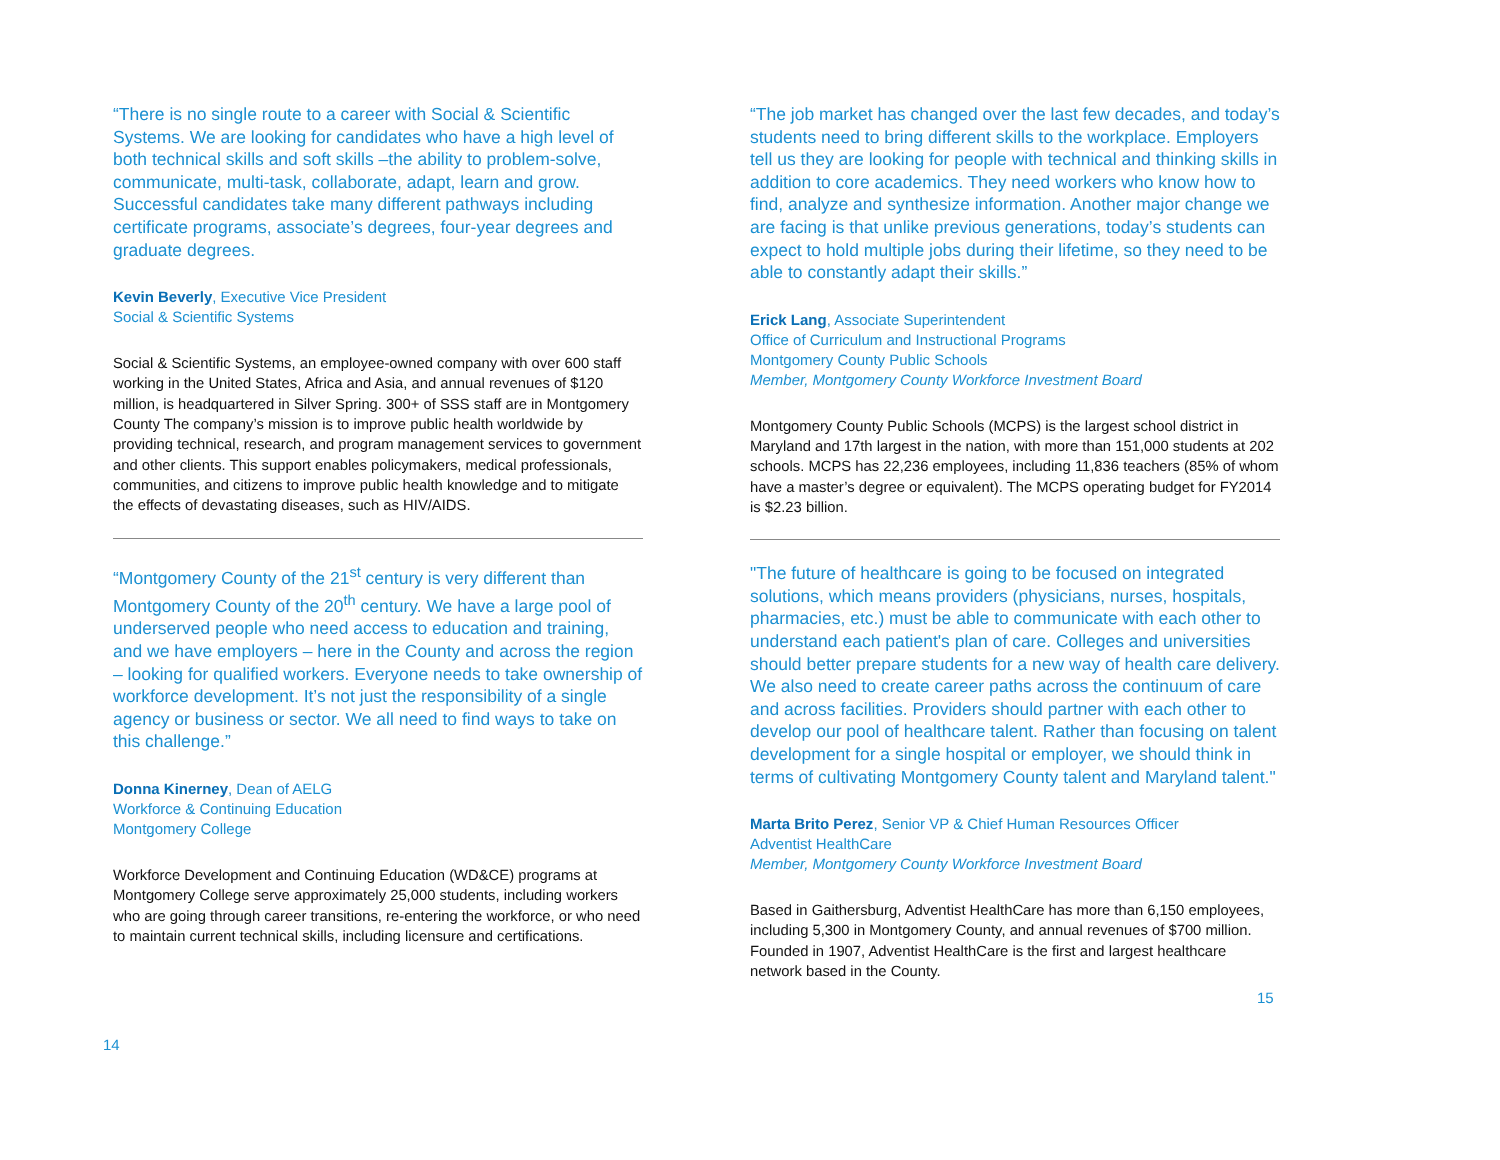“There is no single route to a career with Social & Scientific Systems. We are looking for candidates who have a high level of both technical skills and soft skills –the ability to problem-solve, communicate, multi-task, collaborate, adapt, learn and grow. Successful candidates take many different pathways including certificate programs, associate’s degrees, four-year degrees and graduate degrees.
Kevin Beverly, Executive Vice President
Social & Scientific Systems
Social & Scientific Systems, an employee-owned company with over 600 staff working in the United States, Africa and Asia, and annual revenues of $120 million, is headquartered in Silver Spring. 300+ of SSS staff are in Montgomery County The company’s mission is to improve public health worldwide by providing technical, research, and program management services to government and other clients. This support enables policymakers, medical professionals, communities, and citizens to improve public health knowledge and to mitigate the effects of devastating diseases, such as HIV/AIDS.
“Montgomery County of the 21<sup>st</sup> century is very different than Montgomery County of the 20<sup>th</sup> century. We have a large pool of underserved people who need access to education and training, and we have employers – here in the County and across the region – looking for qualified workers. Everyone needs to take ownership of workforce development. It’s not just the responsibility of a single agency or business or sector. We all need to find ways to take on this challenge.”
Donna Kinerney, Dean of AELG
Workforce & Continuing Education
Montgomery College
Workforce Development and Continuing Education (WD&CE) programs at Montgomery College serve approximately 25,000 students, including workers who are going through career transitions, re-entering the workforce, or who need to maintain current technical skills, including licensure and certifications.
14
“The job market has changed over the last few decades, and today’s students need to bring different skills to the workplace. Employers tell us they are looking for people with technical and thinking skills in addition to core academics. They need workers who know how to find, analyze and synthesize information. Another major change we are facing is that unlike previous generations, today’s students can expect to hold multiple jobs during their lifetime, so they need to be able to constantly adapt their skills.”
Erick Lang, Associate Superintendent
Office of Curriculum and Instructional Programs
Montgomery County Public Schools
Member, Montgomery County Workforce Investment Board
Montgomery County Public Schools (MCPS) is the largest school district in Maryland and 17th largest in the nation, with more than 151,000 students at 202 schools. MCPS has 22,236 employees, including 11,836 teachers (85% of whom have a master’s degree or equivalent). The MCPS operating budget for FY2014 is $2.23 billion.
"The future of healthcare is going to be focused on integrated solutions, which means providers (physicians, nurses, hospitals, pharmacies, etc.) must be able to communicate with each other to understand each patient's plan of care. Colleges and universities should better prepare students for a new way of health care delivery. We also need to create career paths across the continuum of care and across facilities. Providers should partner with each other to develop our pool of healthcare talent. Rather than focusing on talent development for a single hospital or employer, we should think in terms of cultivating Montgomery County talent and Maryland talent."
Marta Brito Perez, Senior VP & Chief Human Resources Officer
Adventist HealthCare
Member, Montgomery County Workforce Investment Board
Based in Gaithersburg, Adventist HealthCare has more than 6,150 employees, including 5,300 in Montgomery County, and annual revenues of $700 million. Founded in 1907, Adventist HealthCare is the first and largest healthcare network based in the County.
15